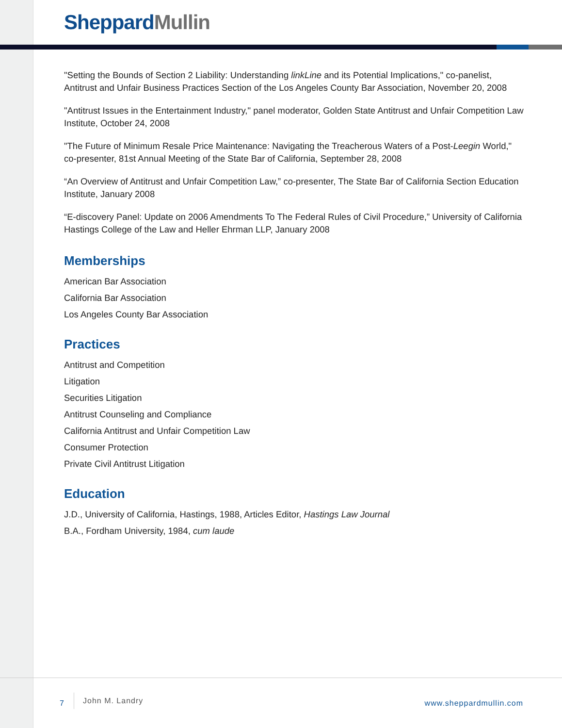Sheppard Mullin
"Setting the Bounds of Section 2 Liability: Understanding linkLine and its Potential Implications," co-panelist, Antitrust and Unfair Business Practices Section of the Los Angeles County Bar Association, November 20, 2008
"Antitrust Issues in the Entertainment Industry," panel moderator, Golden State Antitrust and Unfair Competition Law Institute, October 24, 2008
"The Future of Minimum Resale Price Maintenance: Navigating the Treacherous Waters of a Post-Leegin World," co-presenter, 81st Annual Meeting of the State Bar of California, September 28, 2008
“An Overview of Antitrust and Unfair Competition Law,” co-presenter, The State Bar of California Section Education Institute, January 2008
“E-discovery Panel: Update on 2006 Amendments To The Federal Rules of Civil Procedure,” University of California Hastings College of the Law and Heller Ehrman LLP, January 2008
Memberships
American Bar Association
California Bar Association
Los Angeles County Bar Association
Practices
Antitrust and Competition
Litigation
Securities Litigation
Antitrust Counseling and Compliance
California Antitrust and Unfair Competition Law
Consumer Protection
Private Civil Antitrust Litigation
Education
J.D., University of California, Hastings, 1988, Articles Editor, Hastings Law Journal
B.A., Fordham University, 1984, cum laude
7
John M. Landry
www.sheppardmullin.com